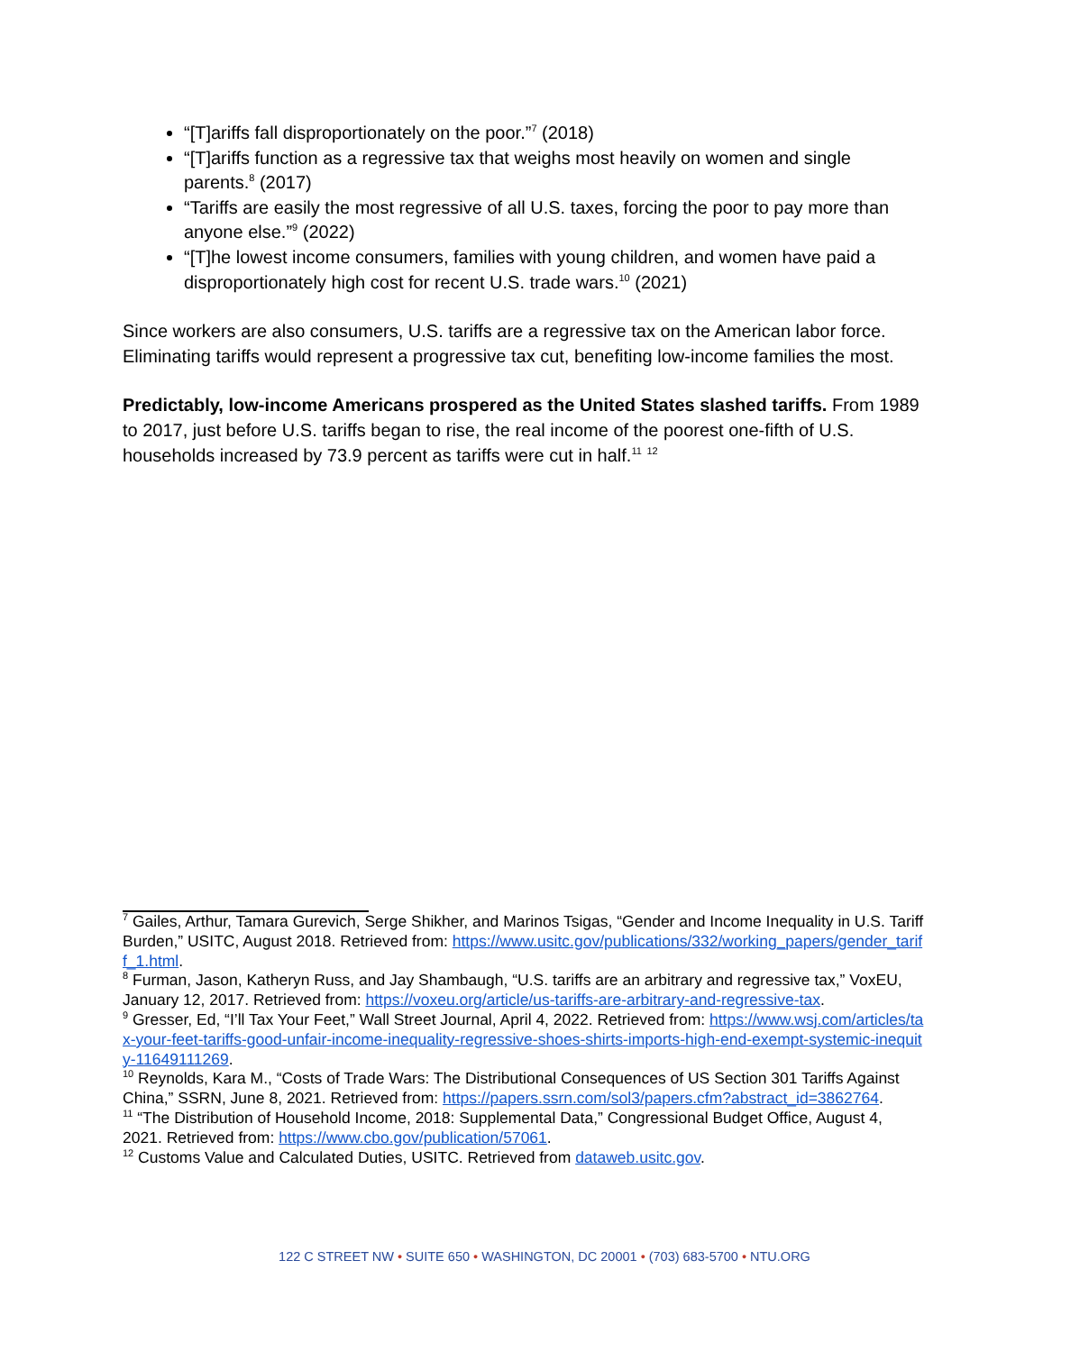“[T]ariffs fall disproportionately on the poor.”<sup>7</sup> (2018)
“[T]ariffs function as a regressive tax that weighs most heavily on women and single parents.<sup>8</sup> (2017)
“Tariffs are easily the most regressive of all U.S. taxes, forcing the poor to pay more than anyone else.”<sup>9</sup> (2022)
“[T]he lowest income consumers, families with young children, and women have paid a disproportionately high cost for recent U.S. trade wars.<sup>10</sup> (2021)
Since workers are also consumers, U.S. tariffs are a regressive tax on the American labor force. Eliminating tariffs would represent a progressive tax cut, benefiting low-income families the most.
Predictably, low-income Americans prospered as the United States slashed tariffs. From 1989 to 2017, just before U.S. tariffs began to rise, the real income of the poorest one-fifth of U.S. households increased by 73.9 percent as tariffs were cut in half.<sup>11</sup> <sup>12</sup>
<sup>7</sup> Gailes, Arthur, Tamara Gurevich, Serge Shikher, and Marinos Tsigas, “Gender and Income Inequality in U.S. Tariff Burden,” USITC, August 2018. Retrieved from: https://www.usitc.gov/publications/332/working_papers/gender_tariff_1.html.
<sup>8</sup> Furman, Jason, Katheryn Russ, and Jay Shambaugh, “U.S. tariffs are an arbitrary and regressive tax,” VoxEU, January 12, 2017. Retrieved from: https://voxeu.org/article/us-tariffs-are-arbitrary-and-regressive-tax.
<sup>9</sup> Gresser, Ed, “I’ll Tax Your Feet,” Wall Street Journal, April 4, 2022. Retrieved from: https://www.wsj.com/articles/tax-your-feet-tariffs-good-unfair-income-inequality-regressive-shoes-shirts-imports-high-end-exempt-systemic-inequity-11649111269.
<sup>10</sup> Reynolds, Kara M., “Costs of Trade Wars: The Distributional Consequences of US Section 301 Tariffs Against China,” SSRN, June 8, 2021. Retrieved from: https://papers.ssrn.com/sol3/papers.cfm?abstract_id=3862764.
<sup>11</sup> “The Distribution of Household Income, 2018: Supplemental Data,” Congressional Budget Office, August 4, 2021. Retrieved from: https://www.cbo.gov/publication/57061.
<sup>12</sup> Customs Value and Calculated Duties, USITC. Retrieved from dataweb.usitc.gov.
122 C STREET NW • SUITE 650 • WASHINGTON, DC 20001 • (703) 683-5700 • NTU.ORG